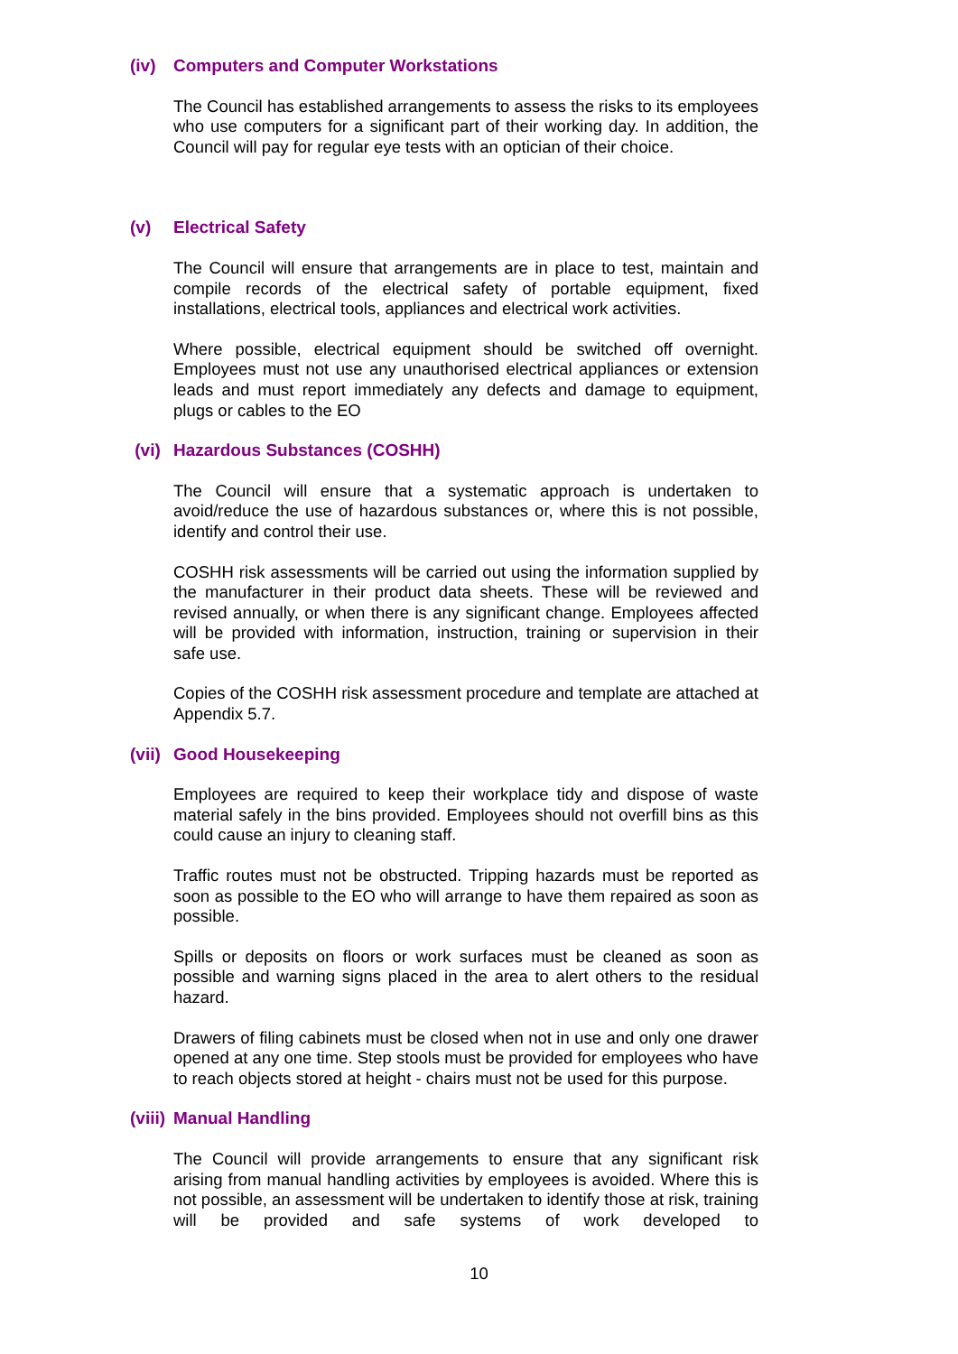(iv) Computers and Computer Workstations
The Council has established arrangements to assess the risks to its employees who use computers for a significant part of their working day. In addition, the Council will pay for regular eye tests with an optician of their choice.
(v) Electrical Safety
The Council will ensure that arrangements are in place to test, maintain and compile records of the electrical safety of portable equipment, fixed installations, electrical tools, appliances and electrical work activities.
Where possible, electrical equipment should be switched off overnight. Employees must not use any unauthorised electrical appliances or extension leads and must report immediately any defects and damage to equipment, plugs or cables to the EO
(vi) Hazardous Substances (COSHH)
The Council will ensure that a systematic approach is undertaken to avoid/reduce the use of hazardous substances or, where this is not possible, identify and control their use.
COSHH risk assessments will be carried out using the information supplied by the manufacturer in their product data sheets. These will be reviewed and revised annually, or when there is any significant change. Employees affected will be provided with information, instruction, training or supervision in their safe use.
Copies of the COSHH risk assessment procedure and template are attached at Appendix 5.7.
(vii) Good Housekeeping
Employees are required to keep their workplace tidy and dispose of waste material safely in the bins provided. Employees should not overfill bins as this could cause an injury to cleaning staff.
Traffic routes must not be obstructed. Tripping hazards must be reported as soon as possible to the EO who will arrange to have them repaired as soon as possible.
Spills or deposits on floors or work surfaces must be cleaned as soon as possible and warning signs placed in the area to alert others to the residual hazard.
Drawers of filing cabinets must be closed when not in use and only one drawer opened at any one time. Step stools must be provided for employees who have to reach objects stored at height - chairs must not be used for this purpose.
(viii) Manual Handling
The Council will provide arrangements to ensure that any significant risk arising from manual handling activities by employees is avoided. Where this is not possible, an assessment will be undertaken to identify those at risk, training will be provided and safe systems of work developed to
10